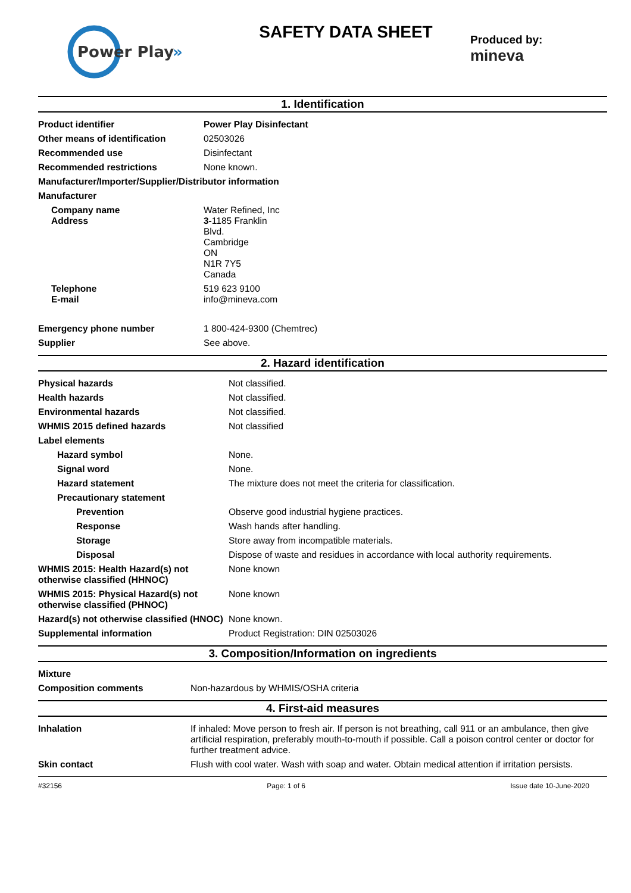Power Play
»
SAFETY DATA SHEET
Produced by:
mineva
1. Identification
| Product identifier | Power Play Disinfectant |
| Other means of identification | 02503026 |
| Recommended use | Disinfectant |
| Recommended restrictions | None known. |
| Manufacturer/Importer/Supplier/Distributor information | |
| Manufacturer | |
| Company name Address | Water Refined, Inc 3- 1185 Franklin Blvd. Cambridge ON N1R 7Y5 Canada |
| Telephone E-mail | 519 623 9100 info@mineva.com |
| Emergency phone number | 1 800-424-9300 (Chemtrec) |
| Supplier | See above. |
2. Hazard identification
| Physical hazards | Not classified. |
| Health hazards | Not classified. |
| Environmental hazards | Not classified. |
| WHMIS 2015 defined hazards | Not classified |
| Label elements | |
| Hazard symbol | None. |
| Signal word | None. |
| Hazard statement | The mixture does not meet the criteria for classification. |
| Precautionary statement | |
| Prevention | Observe good industrial hygiene practices. |
| Response | Wash hands after handling. |
| Storage | Store away from incompatible materials. |
| Disposal | Dispose of waste and residues in accordance with local authority requirements. |
| WHMIS 2015: Health Hazard(s) not otherwise classified (HHNOC) | None known |
| WHMIS 2015: Physical Hazard(s) not otherwise classified (PHNOC) | None known |
| Hazard(s) not otherwise classified (HNOC) | None known. |
| Supplemental information | Product Registration: DIN 02503026 |
3. Composition/Information on ingredients
| Mixture | |
| Composition comments | Non-hazardous by WHMIS/OSHA criteria |
4. First-aid measures
| Inhalation | If inhaled: Move person to fresh air. If person is not breathing, call 911 or an ambulance, then give artificial respiration, preferably mouth-to-mouth if possible. Call a poison control center or doctor for further treatment advice. |
| Skin contact | Flush with cool water. Wash with soap and water. Obtain medical attention if irritation persists. |
#32156 Page: 1 of 6 Issue date 10-June-2020